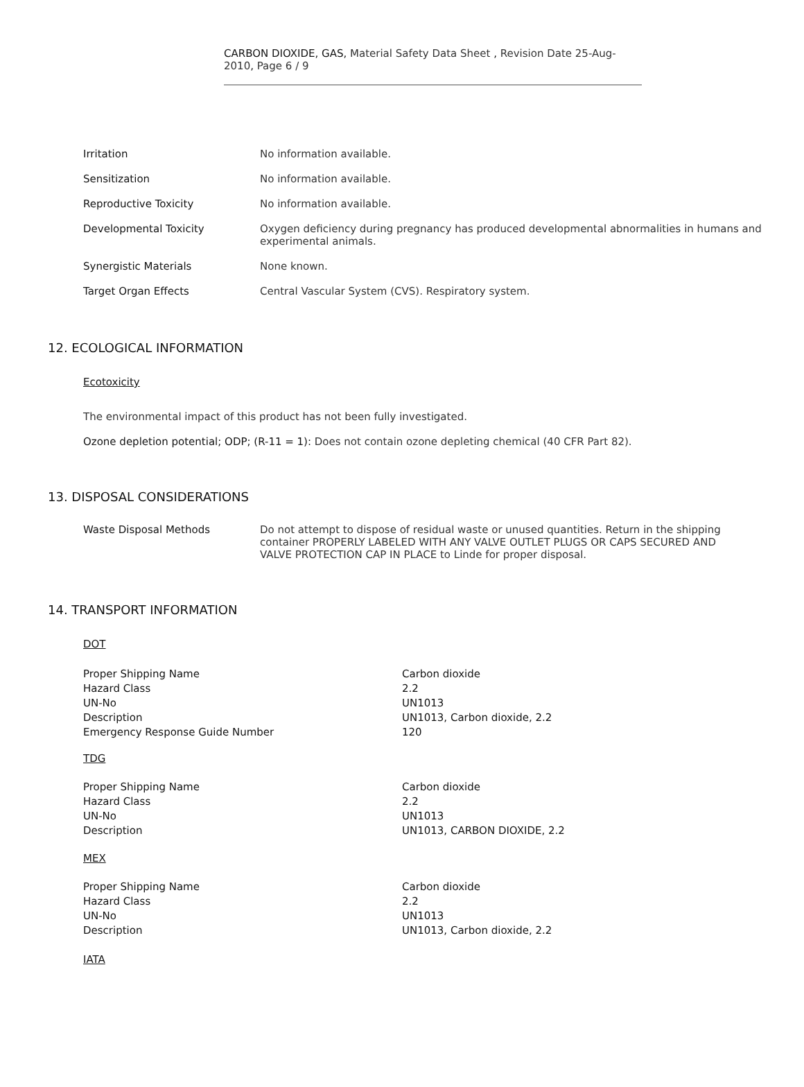CARBON DIOXIDE, GAS, Material Safety Data Sheet , Revision Date 25-Aug-2010, Page 6 / 9
| Irritation | No information available. |
| Sensitization | No information available. |
| Reproductive Toxicity | No information available. |
| Developmental Toxicity | Oxygen deficiency during pregnancy has produced developmental abnormalities in humans and experimental animals. |
| Synergistic Materials | None known. |
| Target Organ Effects | Central Vascular System (CVS). Respiratory system. |
12. ECOLOGICAL INFORMATION
Ecotoxicity
The environmental impact of this product has not been fully investigated.
Ozone depletion potential; ODP; (R-11 = 1): Does not contain ozone depleting chemical (40 CFR Part 82).
13. DISPOSAL CONSIDERATIONS
| Waste Disposal Methods | Do not attempt to dispose of residual waste or unused quantities. Return in the shipping container PROPERLY LABELED WITH ANY VALVE OUTLET PLUGS OR CAPS SECURED AND VALVE PROTECTION CAP IN PLACE to Linde for proper disposal. |
14. TRANSPORT INFORMATION
DOT
| Proper Shipping Name | Carbon dioxide |
| Hazard Class | 2.2 |
| UN-No | UN1013 |
| Description | UN1013, Carbon dioxide, 2.2 |
| Emergency Response Guide Number | 120 |
TDG
| Proper Shipping Name | Carbon dioxide |
| Hazard Class | 2.2 |
| UN-No | UN1013 |
| Description | UN1013, CARBON DIOXIDE, 2.2 |
MEX
| Proper Shipping Name | Carbon dioxide |
| Hazard Class | 2.2 |
| UN-No | UN1013 |
| Description | UN1013, Carbon dioxide, 2.2 |
IATA